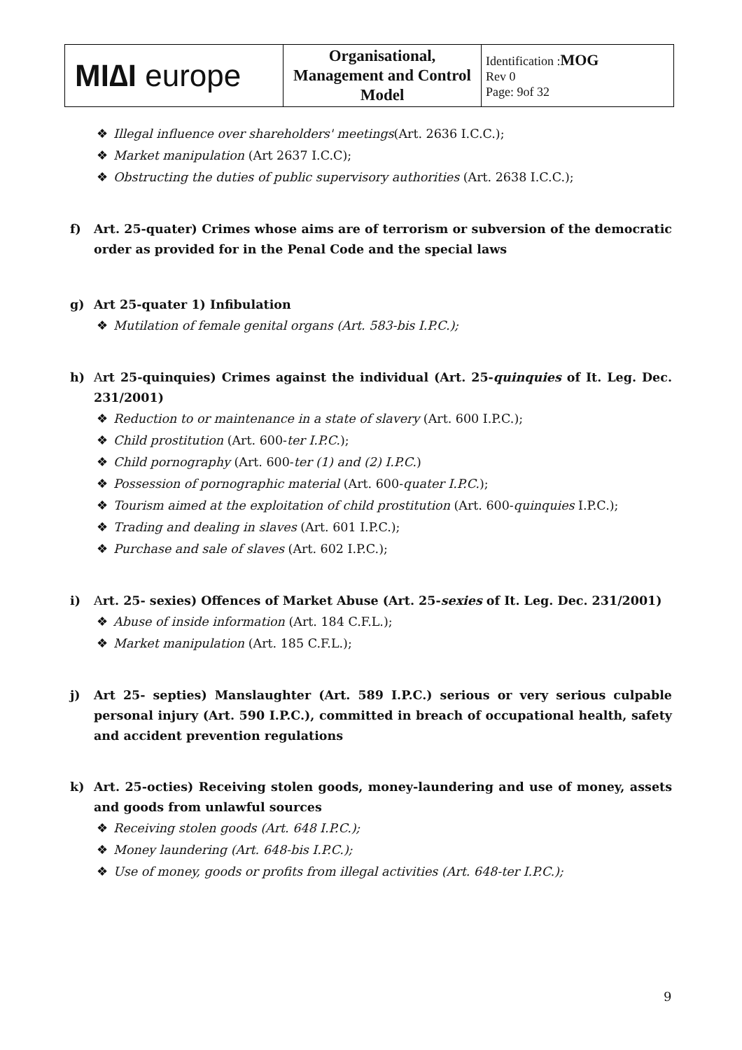| MI∆I europe | Organisational, Management and Control Model | Identification : MOG Rev 0 Page: 9of 32 |
❖ Illegal influence over shareholders' meetings(Art. 2636 I.C.C.);
❖ Market manipulation (Art 2637 I.C.C);
❖ Obstructing the duties of public supervisory authorities (Art. 2638 I.C.C.);
f) Art. 25-quater) Crimes whose aims are of terrorism or subversion of the democratic order as provided for in the Penal Code and the special laws
g) Art 25-quater 1) Infibulation
❖ Mutilation of female genital organs (Art. 583-bis I.P.C.);
h) Art 25-quinquies) Crimes against the individual (Art. 25-quinquies of It. Leg. Dec. 231/2001)
❖ Reduction to or maintenance in a state of slavery (Art. 600 I.P.C.);
❖ Child prostitution (Art. 600-ter I.P.C.);
❖ Child pornography (Art. 600-ter (1) and (2) I.P.C.)
❖ Possession of pornographic material (Art. 600-quater I.P.C.);
❖ Tourism aimed at the exploitation of child prostitution (Art. 600-quinquies I.P.C.);
❖ Trading and dealing in slaves (Art. 601 I.P.C.);
❖ Purchase and sale of slaves (Art. 602 I.P.C.);
i) Art. 25- sexies) Offences of Market Abuse (Art. 25-sexies of It. Leg. Dec. 231/2001)
❖ Abuse of inside information (Art. 184 C.F.L.);
❖ Market manipulation (Art. 185 C.F.L.);
j) Art 25- septies) Manslaughter (Art. 589 I.P.C.) serious or very serious culpable personal injury (Art. 590 I.P.C.), committed in breach of occupational health, safety and accident prevention regulations
k) Art. 25-octies) Receiving stolen goods, money-laundering and use of money, assets and goods from unlawful sources
❖ Receiving stolen goods (Art. 648 I.P.C.);
❖ Money laundering (Art. 648-bis I.P.C.);
❖ Use of money, goods or profits from illegal activities (Art. 648-ter I.P.C.);
9